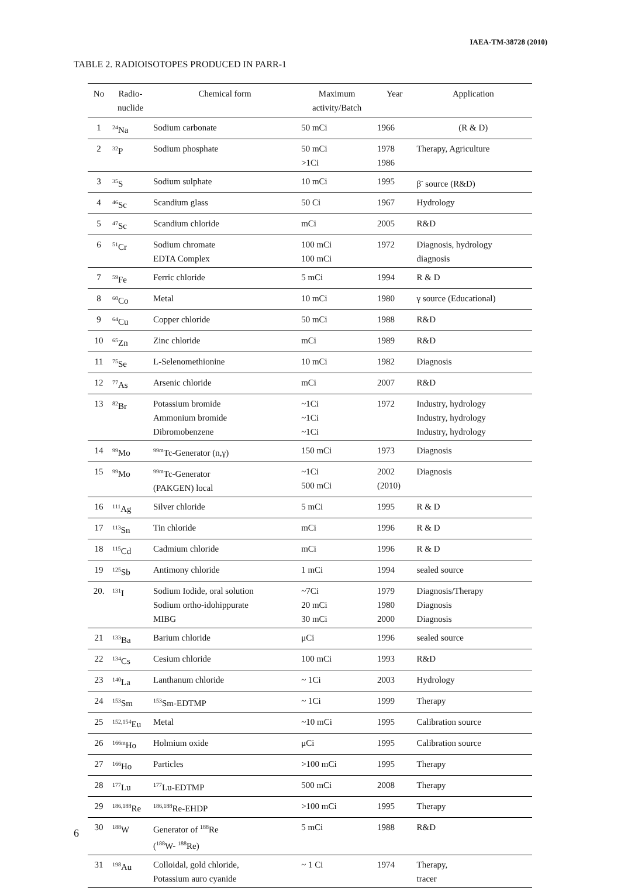IAEA-TM-38728 (2010)
TABLE 2. RADIOISOTOPES PRODUCED IN PARR-1
| No | Radio- nuclide | Chemical form | Maximum activity/Batch | Year | Application |
| --- | --- | --- | --- | --- | --- |
| 1 | <sup>24</sup>Na | Sodium carbonate | 50 mCi | 1966 | (R & D) |
| 2 | <sup>32</sup>P | Sodium phosphate | 50 mCi >1Ci | 1978 1986 | Therapy, Agriculture |
| 3 | <sup>35</sup>S | Sodium sulphate | 10 mCi | 1995 | β<sup>-</sup> source (R&D) |
| 4 | <sup>46</sup>Sc | Scandium glass | 50 Ci | 1967 | Hydrology |
| 5 | <sup>47</sup>Sc | Scandium chloride | mCi | 2005 | R&D |
| 6 | <sup>51</sup>Cr | Sodium chromate EDTA Complex | 100 mCi 100 mCi | 1972 | Diagnosis, hydrology diagnosis |
| 7 | <sup>59</sup>Fe | Ferric chloride | 5 mCi | 1994 | R & D |
| 8 | <sup>60</sup>Co | Metal | 10 mCi | 1980 | γ source (Educational) |
| 9 | <sup>64</sup>Cu | Copper chloride | 50 mCi | 1988 | R&D |
| 10 | <sup>65</sup>Zn | Zinc chloride | mCi | 1989 | R&D |
| 11 | <sup>75</sup>Se | L-Selenomethionine | 10 mCi | 1982 | Diagnosis |
| 12 | <sup>77</sup>As | Arsenic chloride | mCi | 2007 | R&D |
| 13 | <sup>82</sup>Br | Potassium bromide Ammonium bromide Dibromobenzene | ~1Ci ~1Ci ~1Ci | 1972 | Industry, hydrology Industry, hydrology Industry, hydrology |
| 14 | <sup>99</sup>Mo | <sup>99m</sup>Tc-Generator (n,γ) | 150 mCi | 1973 | Diagnosis |
| 15 | <sup>99</sup>Mo | <sup>99m</sup>Tc-Generator (PAKGEN) local | ~1Ci 500 mCi | 2002 (2010) | Diagnosis |
| 16 | <sup>111</sup>Ag | Silver chloride | 5 mCi | 1995 | R & D |
| 17 | <sup>113</sup>Sn | Tin chloride | mCi | 1996 | R & D |
| 18 | <sup>115</sup>Cd | Cadmium chloride | mCi | 1996 | R & D |
| 19 | <sup>125</sup>Sb | Antimony chloride | 1 mCi | 1994 | sealed source |
| 20. | <sup>131</sup>I | Sodium Iodide, oral solution Sodium ortho-idohippurate MIBG | ~7Ci 20 mCi 30 mCi | 1979 1980 2000 | Diagnosis/Therapy Diagnosis Diagnosis |
| 21 | <sup>133</sup>Ba | Barium chloride | μCi | 1996 | sealed source |
| 22 | <sup>134</sup>Cs | Cesium chloride | 100 mCi | 1993 | R&D |
| 23 | <sup>140</sup>La | Lanthanum chloride | ~ 1Ci | 2003 | Hydrology |
| 24 | <sup>153</sup>Sm | <sup>153</sup>Sm-EDTMP | ~ 1Ci | 1999 | Therapy |
| 25 | <sup>152,154</sup>Eu | Metal | ~10 mCi | 1995 | Calibration source |
| 26 | <sup>166m</sup>Ho | Holmium oxide | μCi | 1995 | Calibration source |
| 27 | <sup>166</sup>Ho | Particles | >100 mCi | 1995 | Therapy |
| 28 | <sup>177</sup>Lu | <sup>177</sup>Lu-EDTMP | 500 mCi | 2008 | Therapy |
| 29 | <sup>186,188</sup>Re | <sup>186,188</sup>Re-EHDP | >100 mCi | 1995 | Therapy |
| 30 | <sup>188</sup>W | Generator of <sup>188</sup>Re (<sup>188</sup>W- <sup>188</sup>Re) | 5 mCi | 1988 | R&D |
| 31 | <sup>198</sup>Au | Colloidal, gold chloride, Potassium auro cyanide | ~ 1 Ci | 1974 | Therapy, tracer |
6